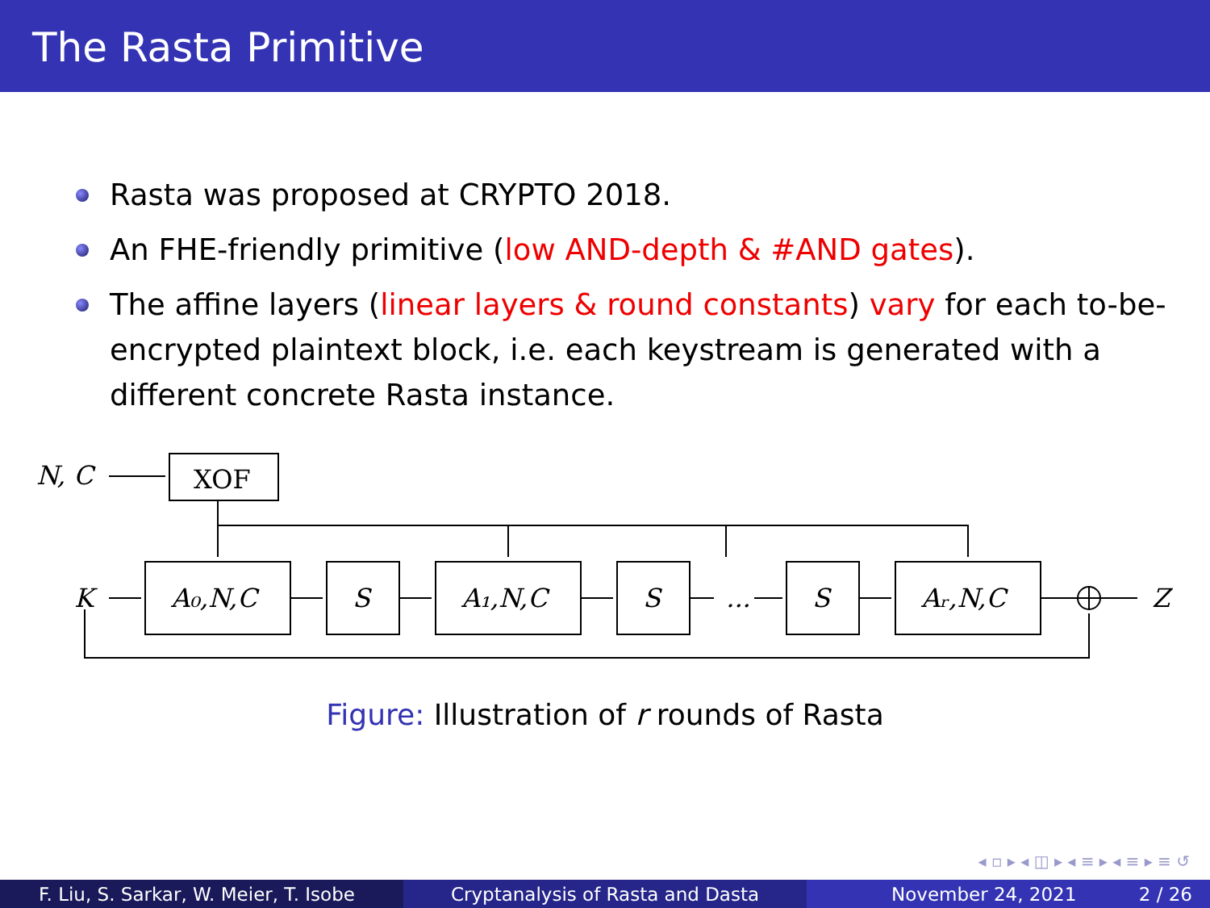The Rasta Primitive
Rasta was proposed at CRYPTO 2018.
An FHE-friendly primitive (low AND-depth & #AND gates).
The affine layers (linear layers & round constants) vary for each to-be-encrypted plaintext block, i.e. each keystream is generated with a different concrete Rasta instance.
N, C
XOF
K
A₀,N,C
S
A₁,N,C
S
...
S
Aᵣ,N,C
Z
Figure: Illustration of r rounds of Rasta
◂ ▫ ▸ ◂ ◫ ▸ ◂ ≡ ▸ ◂ ≡ ▸ ≡ ↺
F. Liu, S. Sarkar, W. Meier, T. Isobe
Cryptanalysis of Rasta and Dasta November 24, 2021 2 / 26